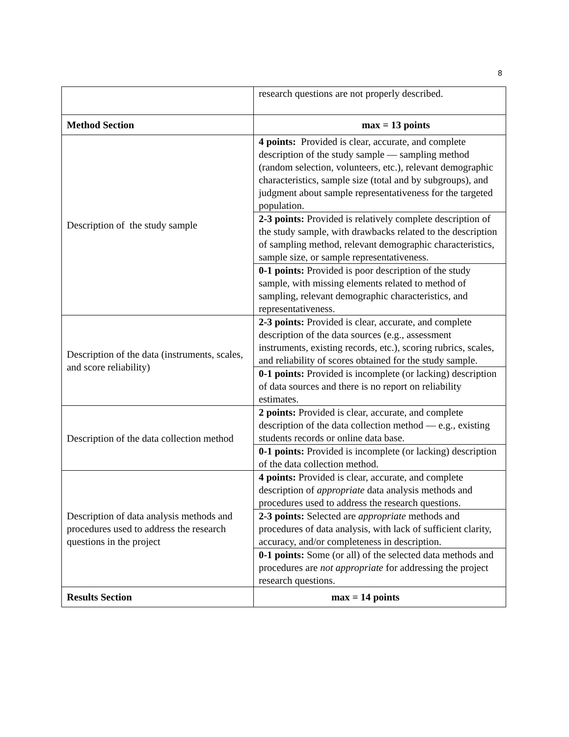8
| | research questions are not properly described. |
| Method Section | max = 13 points |
| Description of the study sample | 4 points: Provided is clear, accurate, and complete description of the study sample — sampling method (random selection, volunteers, etc.), relevant demographic characteristics, sample size (total and by subgroups), and judgment about sample representativeness for the targeted population. |
| | 2-3 points: Provided is relatively complete description of the study sample, with drawbacks related to the description of sampling method, relevant demographic characteristics, sample size, or sample representativeness. |
| | 0-1 points: Provided is poor description of the study sample, with missing elements related to method of sampling, relevant demographic characteristics, and representativeness. |
| Description of the data (instruments, scales, and score reliability) | 2-3 points: Provided is clear, accurate, and complete description of the data sources (e.g., assessment instruments, existing records, etc.), scoring rubrics, scales, and reliability of scores obtained for the study sample. |
| | 0-1 points: Provided is incomplete (or lacking) description of data sources and there is no report on reliability estimates. |
| Description of the data collection method | 2 points: Provided is clear, accurate, and complete description of the data collection method — e.g., existing students records or online data base. |
| | 0-1 points: Provided is incomplete (or lacking) description of the data collection method. |
| Description of data analysis methods and procedures used to address the research questions in the project | 4 points: Provided is clear, accurate, and complete description of appropriate data analysis methods and procedures used to address the research questions. |
| | 2-3 points: Selected are appropriate methods and procedures of data analysis, with lack of sufficient clarity, accuracy, and/or completeness in description. |
| | 0-1 points: Some (or all) of the selected data methods and procedures are not appropriate for addressing the project research questions. |
| Results Section | max = 14 points |